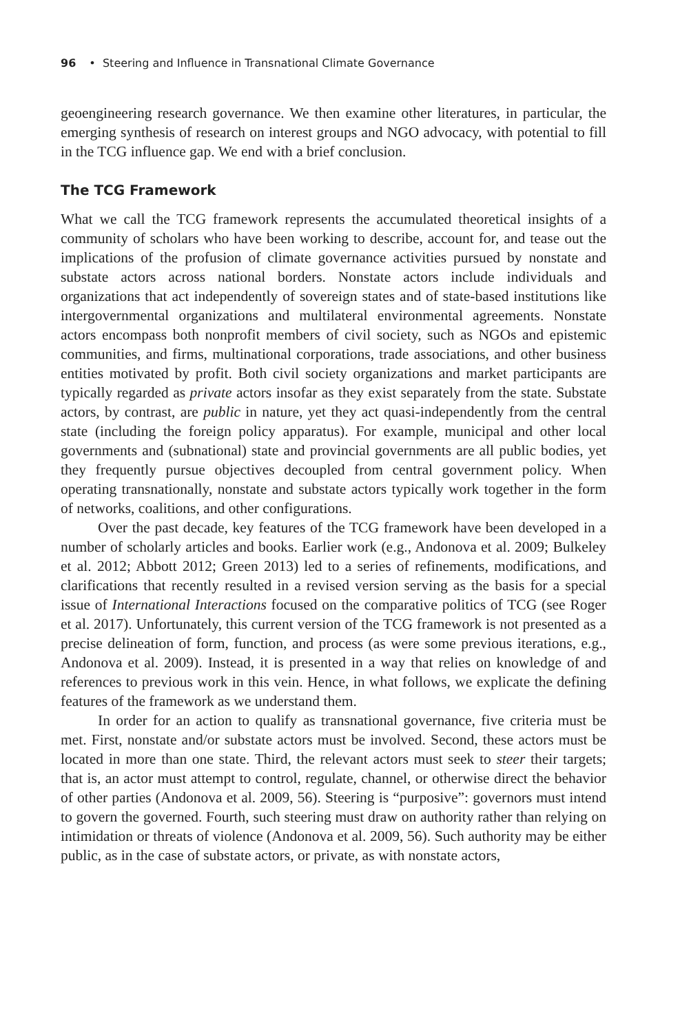96 • Steering and Influence in Transnational Climate Governance
geoengineering research governance. We then examine other literatures, in particular, the emerging synthesis of research on interest groups and NGO advocacy, with potential to fill in the TCG influence gap. We end with a brief conclusion.
The TCG Framework
What we call the TCG framework represents the accumulated theoretical insights of a community of scholars who have been working to describe, account for, and tease out the implications of the profusion of climate governance activities pursued by nonstate and substate actors across national borders. Nonstate actors include individuals and organizations that act independently of sovereign states and of state-based institutions like intergovernmental organizations and multilateral environmental agreements. Nonstate actors encompass both nonprofit members of civil society, such as NGOs and epistemic communities, and firms, multinational corporations, trade associations, and other business entities motivated by profit. Both civil society organizations and market participants are typically regarded as private actors insofar as they exist separately from the state. Substate actors, by contrast, are public in nature, yet they act quasi-independently from the central state (including the foreign policy apparatus). For example, municipal and other local governments and (subnational) state and provincial governments are all public bodies, yet they frequently pursue objectives decoupled from central government policy. When operating transnationally, nonstate and substate actors typically work together in the form of networks, coalitions, and other configurations.
Over the past decade, key features of the TCG framework have been developed in a number of scholarly articles and books. Earlier work (e.g., Andonova et al. 2009; Bulkeley et al. 2012; Abbott 2012; Green 2013) led to a series of refinements, modifications, and clarifications that recently resulted in a revised version serving as the basis for a special issue of International Interactions focused on the comparative politics of TCG (see Roger et al. 2017). Unfortunately, this current version of the TCG framework is not presented as a precise delineation of form, function, and process (as were some previous iterations, e.g., Andonova et al. 2009). Instead, it is presented in a way that relies on knowledge of and references to previous work in this vein. Hence, in what follows, we explicate the defining features of the framework as we understand them.
In order for an action to qualify as transnational governance, five criteria must be met. First, nonstate and/or substate actors must be involved. Second, these actors must be located in more than one state. Third, the relevant actors must seek to steer their targets; that is, an actor must attempt to control, regulate, channel, or otherwise direct the behavior of other parties (Andonova et al. 2009, 56). Steering is “purposive”: governors must intend to govern the governed. Fourth, such steering must draw on authority rather than relying on intimidation or threats of violence (Andonova et al. 2009, 56). Such authority may be either public, as in the case of substate actors, or private, as with nonstate actors,